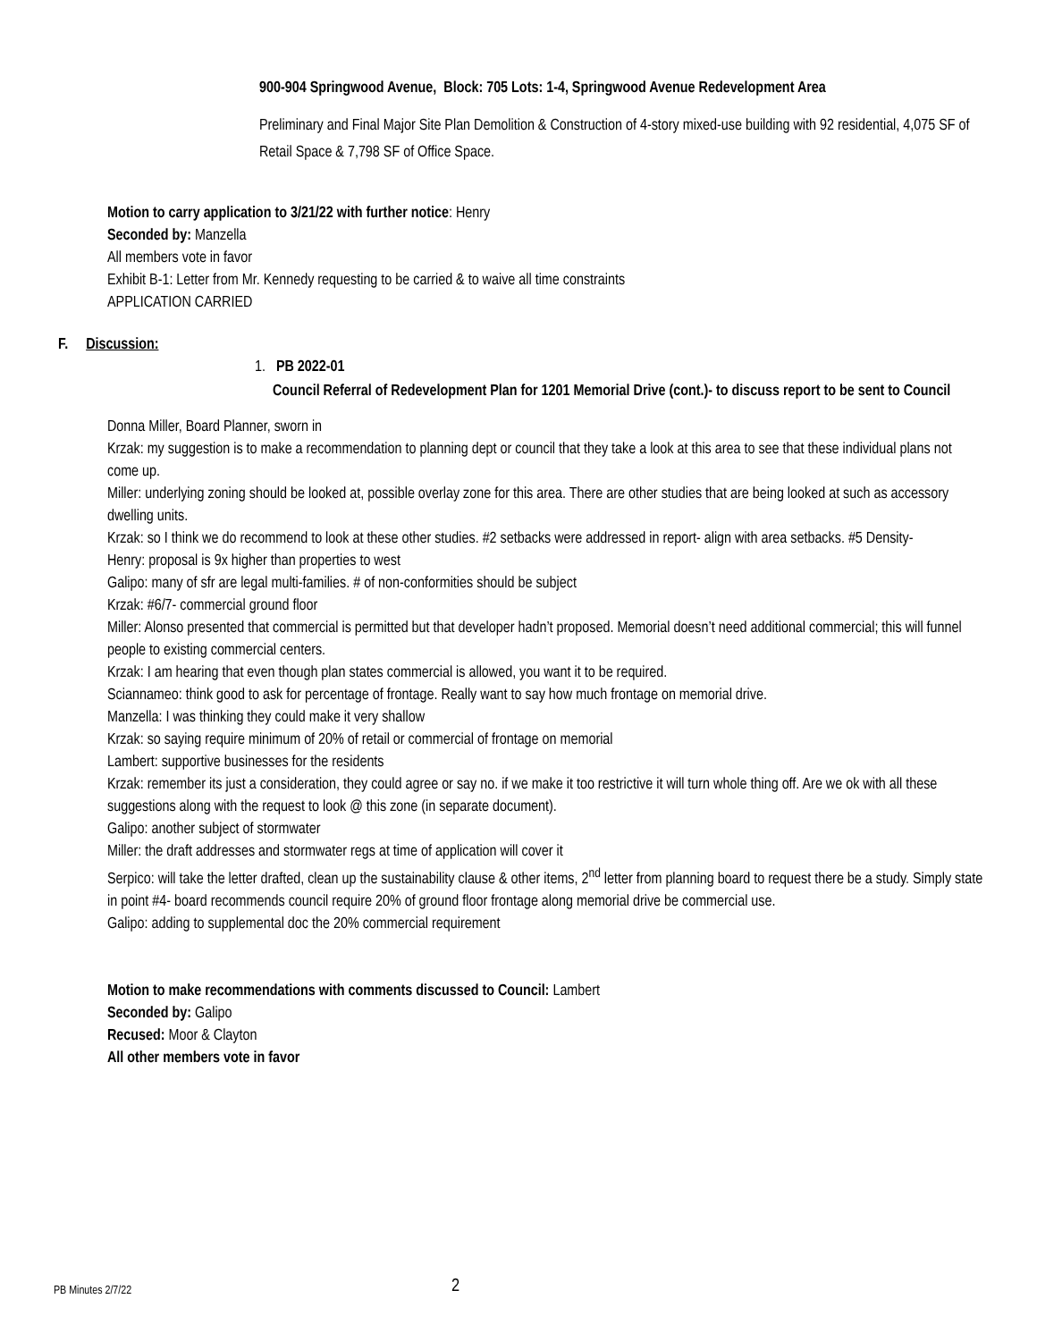900-904 Springwood Avenue, Block: 705 Lots: 1-4, Springwood Avenue Redevelopment Area
Preliminary and Final Major Site Plan Demolition & Construction of 4-story mixed-use building with 92 residential, 4,075 SF of Retail Space & 7,798 SF of Office Space.
Motion to carry application to 3/21/22 with further notice: Henry
Seconded by: Manzella
All members vote in favor
Exhibit B-1: Letter from Mr. Kennedy requesting to be carried & to waive all time constraints
APPLICATION CARRIED
F. Discussion:
1. PB 2022-01
Council Referral of Redevelopment Plan for 1201 Memorial Drive (cont.)- to discuss report to be sent to Council
Donna Miller, Board Planner, sworn in
Krzak: my suggestion is to make a recommendation to planning dept or council that they take a look at this area to see that these individual plans not come up.
Miller: underlying zoning should be looked at, possible overlay zone for this area. There are other studies that are being looked at such as accessory dwelling units.
Krzak: so I think we do recommend to look at these other studies. #2 setbacks were addressed in report- align with area setbacks. #5 Density-
Henry: proposal is 9x higher than properties to west
Galipo: many of sfr are legal multi-families. # of non-conformities should be subject
Krzak: #6/7- commercial ground floor
Miller: Alonso presented that commercial is permitted but that developer hadn’t proposed. Memorial doesn’t need additional commercial; this will funnel people to existing commercial centers.
Krzak: I am hearing that even though plan states commercial is allowed, you want it to be required.
Sciannameo: think good to ask for percentage of frontage. Really want to say how much frontage on memorial drive.
Manzella: I was thinking they could make it very shallow
Krzak: so saying require minimum of 20% of retail or commercial of frontage on memorial
Lambert: supportive businesses for the residents
Krzak: remember its just a consideration, they could agree or say no. if we make it too restrictive it will turn whole thing off. Are we ok with all these suggestions along with the request to look @ this zone (in separate document).
Galipo: another subject of stormwater
Miller: the draft addresses and stormwater regs at time of application will cover it
Serpico: will take the letter drafted, clean up the sustainability clause & other items, 2<sup>nd</sup> letter from planning board to request there be a study. Simply state in point #4- board recommends council require 20% of ground floor frontage along memorial drive be commercial use.
Galipo: adding to supplemental doc the 20% commercial requirement
Motion to make recommendations with comments discussed to Council: Lambert
Seconded by: Galipo
Recused: Moor & Clayton
All other members vote in favor
PB Minutes 2/7/22 2